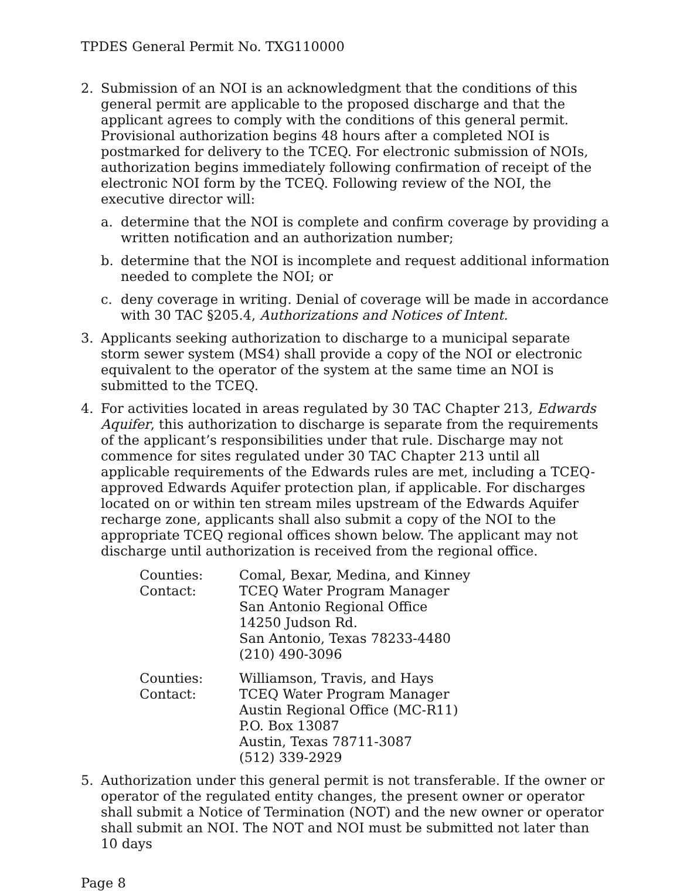TPDES General Permit No. TXG110000
2. Submission of an NOI is an acknowledgment that the conditions of this general permit are applicable to the proposed discharge and that the applicant agrees to comply with the conditions of this general permit. Provisional authorization begins 48 hours after a completed NOI is postmarked for delivery to the TCEQ. For electronic submission of NOIs, authorization begins immediately following confirmation of receipt of the electronic NOI form by the TCEQ. Following review of the NOI, the executive director will:
a. determine that the NOI is complete and confirm coverage by providing a written notification and an authorization number;
b. determine that the NOI is incomplete and request additional information needed to complete the NOI; or
c. deny coverage in writing. Denial of coverage will be made in accordance with 30 TAC §205.4, Authorizations and Notices of Intent.
3. Applicants seeking authorization to discharge to a municipal separate storm sewer system (MS4) shall provide a copy of the NOI or electronic equivalent to the operator of the system at the same time an NOI is submitted to the TCEQ.
4. For activities located in areas regulated by 30 TAC Chapter 213, Edwards Aquifer, this authorization to discharge is separate from the requirements of the applicant’s responsibilities under that rule. Discharge may not commence for sites regulated under 30 TAC Chapter 213 until all applicable requirements of the Edwards rules are met, including a TCEQ-approved Edwards Aquifer protection plan, if applicable. For discharges located on or within ten stream miles upstream of the Edwards Aquifer recharge zone, applicants shall also submit a copy of the NOI to the appropriate TCEQ regional offices shown below. The applicant may not discharge until authorization is received from the regional office.
| Counties: | Comal, Bexar, Medina, and Kinney |
| Contact: | TCEQ Water Program Manager San Antonio Regional Office 14250 Judson Rd. San Antonio, Texas 78233-4480 (210) 490-3096 |
| Counties: | Williamson, Travis, and Hays |
| Contact: | TCEQ Water Program Manager Austin Regional Office (MC-R11) P.O. Box 13087 Austin, Texas 78711-3087 (512) 339-2929 |
5. Authorization under this general permit is not transferable. If the owner or operator of the regulated entity changes, the present owner or operator shall submit a Notice of Termination (NOT) and the new owner or operator shall submit an NOI. The NOT and NOI must be submitted not later than 10 days
Page 8